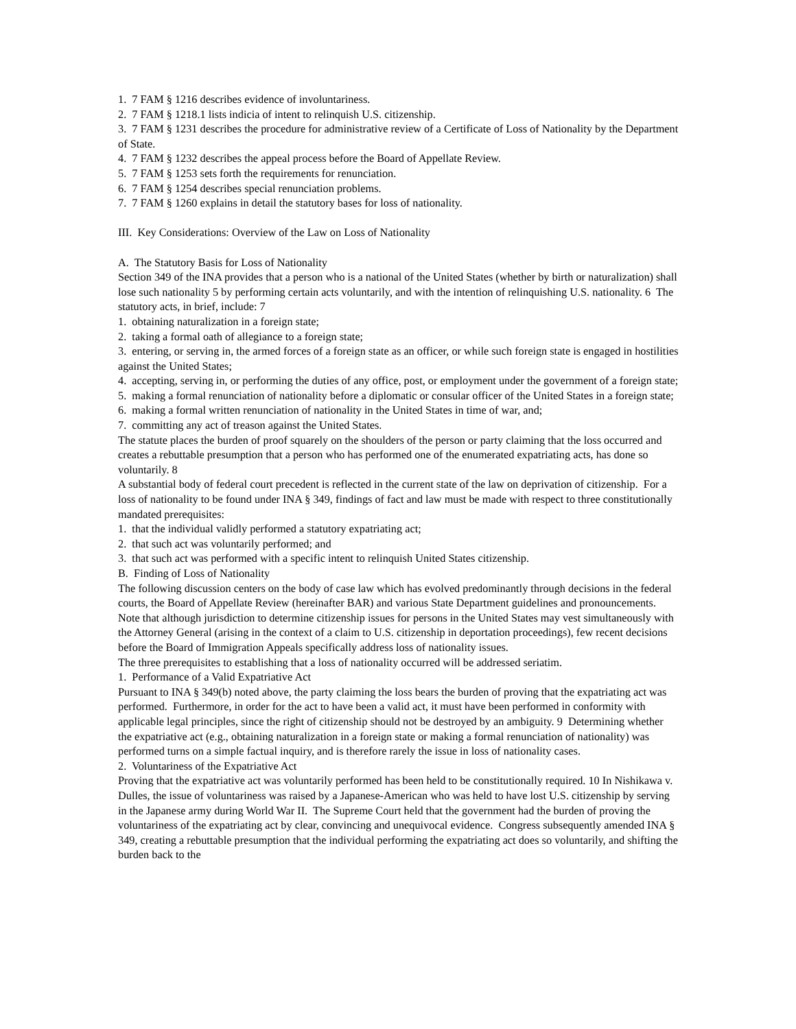1. 7 FAM § 1216 describes evidence of involuntariness.
2. 7 FAM § 1218.1 lists indicia of intent to relinquish U.S. citizenship.
3. 7 FAM § 1231 describes the procedure for administrative review of a Certificate of Loss of Nationality by the Department of State.
4. 7 FAM § 1232 describes the appeal process before the Board of Appellate Review.
5. 7 FAM § 1253 sets forth the requirements for renunciation.
6. 7 FAM § 1254 describes special renunciation problems.
7. 7 FAM § 1260 explains in detail the statutory bases for loss of nationality.
III. Key Considerations: Overview of the Law on Loss of Nationality
A. The Statutory Basis for Loss of Nationality
Section 349 of the INA provides that a person who is a national of the United States (whether by birth or naturalization) shall lose such nationality 5 by performing certain acts voluntarily, and with the intention of relinquishing U.S. nationality. 6 The statutory acts, in brief, include: 7
1. obtaining naturalization in a foreign state;
2. taking a formal oath of allegiance to a foreign state;
3. entering, or serving in, the armed forces of a foreign state as an officer, or while such foreign state is engaged in hostilities against the United States;
4. accepting, serving in, or performing the duties of any office, post, or employment under the government of a foreign state;
5. making a formal renunciation of nationality before a diplomatic or consular officer of the United States in a foreign state;
6. making a formal written renunciation of nationality in the United States in time of war, and;
7. committing any act of treason against the United States.
The statute places the burden of proof squarely on the shoulders of the person or party claiming that the loss occurred and creates a rebuttable presumption that a person who has performed one of the enumerated expatriating acts, has done so voluntarily. 8
A substantial body of federal court precedent is reflected in the current state of the law on deprivation of citizenship. For a loss of nationality to be found under INA § 349, findings of fact and law must be made with respect to three constitutionally mandated prerequisites:
1. that the individual validly performed a statutory expatriating act;
2. that such act was voluntarily performed; and
3. that such act was performed with a specific intent to relinquish United States citizenship.
B. Finding of Loss of Nationality
The following discussion centers on the body of case law which has evolved predominantly through decisions in the federal courts, the Board of Appellate Review (hereinafter BAR) and various State Department guidelines and pronouncements. Note that although jurisdiction to determine citizenship issues for persons in the United States may vest simultaneously with the Attorney General (arising in the context of a claim to U.S. citizenship in deportation proceedings), few recent decisions before the Board of Immigration Appeals specifically address loss of nationality issues.
The three prerequisites to establishing that a loss of nationality occurred will be addressed seriatim.
1. Performance of a Valid Expatriative Act
Pursuant to INA § 349(b) noted above, the party claiming the loss bears the burden of proving that the expatriating act was performed. Furthermore, in order for the act to have been a valid act, it must have been performed in conformity with applicable legal principles, since the right of citizenship should not be destroyed by an ambiguity. 9 Determining whether the expatriative act (e.g., obtaining naturalization in a foreign state or making a formal renunciation of nationality) was performed turns on a simple factual inquiry, and is therefore rarely the issue in loss of nationality cases.
2. Voluntariness of the Expatriative Act
Proving that the expatriative act was voluntarily performed has been held to be constitutionally required. 10 In Nishikawa v. Dulles, the issue of voluntariness was raised by a Japanese-American who was held to have lost U.S. citizenship by serving in the Japanese army during World War II. The Supreme Court held that the government had the burden of proving the voluntariness of the expatriating act by clear, convincing and unequivocal evidence. Congress subsequently amended INA § 349, creating a rebuttable presumption that the individual performing the expatriating act does so voluntarily, and shifting the burden back to the